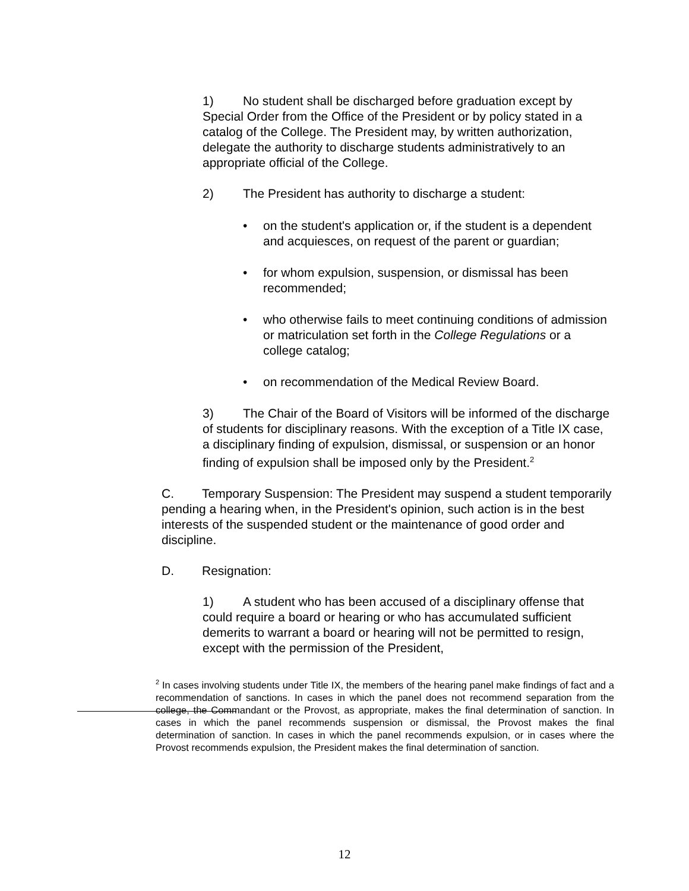1) No student shall be discharged before graduation except by Special Order from the Office of the President or by policy stated in a catalog of the College. The President may, by written authorization, delegate the authority to discharge students administratively to an appropriate official of the College.
2) The President has authority to discharge a student:
on the student's application or, if the student is a dependent and acquiesces, on request of the parent or guardian;
for whom expulsion, suspension, or dismissal has been recommended;
who otherwise fails to meet continuing conditions of admission or matriculation set forth in the College Regulations or a college catalog;
on recommendation of the Medical Review Board.
3) The Chair of the Board of Visitors will be informed of the discharge of students for disciplinary reasons. With the exception of a Title IX case, a disciplinary finding of expulsion, dismissal, or suspension or an honor finding of expulsion shall be imposed only by the President.<sup>2</sup>
C. Temporary Suspension: The President may suspend a student temporarily pending a hearing when, in the President's opinion, such action is in the best interests of the suspended student or the maintenance of good order and discipline.
D. Resignation:
1) A student who has been accused of a disciplinary offense that could require a board or hearing or who has accumulated sufficient demerits to warrant a board or hearing will not be permitted to resign, except with the permission of the President,
<sup>2</sup> In cases involving students under Title IX, the members of the hearing panel make findings of fact and a recommendation of sanctions. In cases in which the panel does not recommend separation from the college, the Commandant or the Provost, as appropriate, makes the final determination of sanction. In cases in which the panel recommends suspension or dismissal, the Provost makes the final determination of sanction. In cases in which the panel recommends expulsion, or in cases where the Provost recommends expulsion, the President makes the final determination of sanction.
12